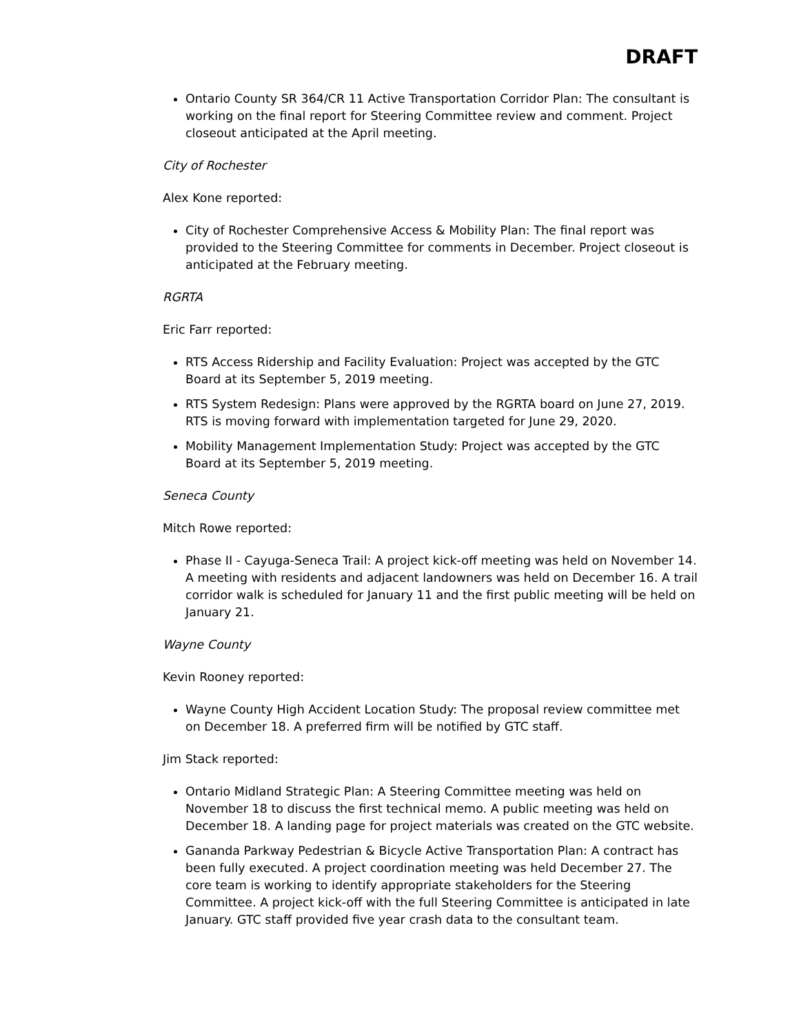DRAFT
Ontario County SR 364/CR 11 Active Transportation Corridor Plan: The consultant is working on the final report for Steering Committee review and comment. Project closeout anticipated at the April meeting.
City of Rochester
Alex Kone reported:
City of Rochester Comprehensive Access & Mobility Plan: The final report was provided to the Steering Committee for comments in December. Project closeout is anticipated at the February meeting.
RGRTA
Eric Farr reported:
RTS Access Ridership and Facility Evaluation: Project was accepted by the GTC Board at its September 5, 2019 meeting.
RTS System Redesign: Plans were approved by the RGRTA board on June 27, 2019. RTS is moving forward with implementation targeted for June 29, 2020.
Mobility Management Implementation Study: Project was accepted by the GTC Board at its September 5, 2019 meeting.
Seneca County
Mitch Rowe reported:
Phase II - Cayuga-Seneca Trail: A project kick-off meeting was held on November 14. A meeting with residents and adjacent landowners was held on December 16. A trail corridor walk is scheduled for January 11 and the first public meeting will be held on January 21.
Wayne County
Kevin Rooney reported:
Wayne County High Accident Location Study: The proposal review committee met on December 18. A preferred firm will be notified by GTC staff.
Jim Stack reported:
Ontario Midland Strategic Plan: A Steering Committee meeting was held on November 18 to discuss the first technical memo. A public meeting was held on December 18. A landing page for project materials was created on the GTC website.
Gananda Parkway Pedestrian & Bicycle Active Transportation Plan: A contract has been fully executed. A project coordination meeting was held December 27. The core team is working to identify appropriate stakeholders for the Steering Committee. A project kick-off with the full Steering Committee is anticipated in late January. GTC staff provided five year crash data to the consultant team.